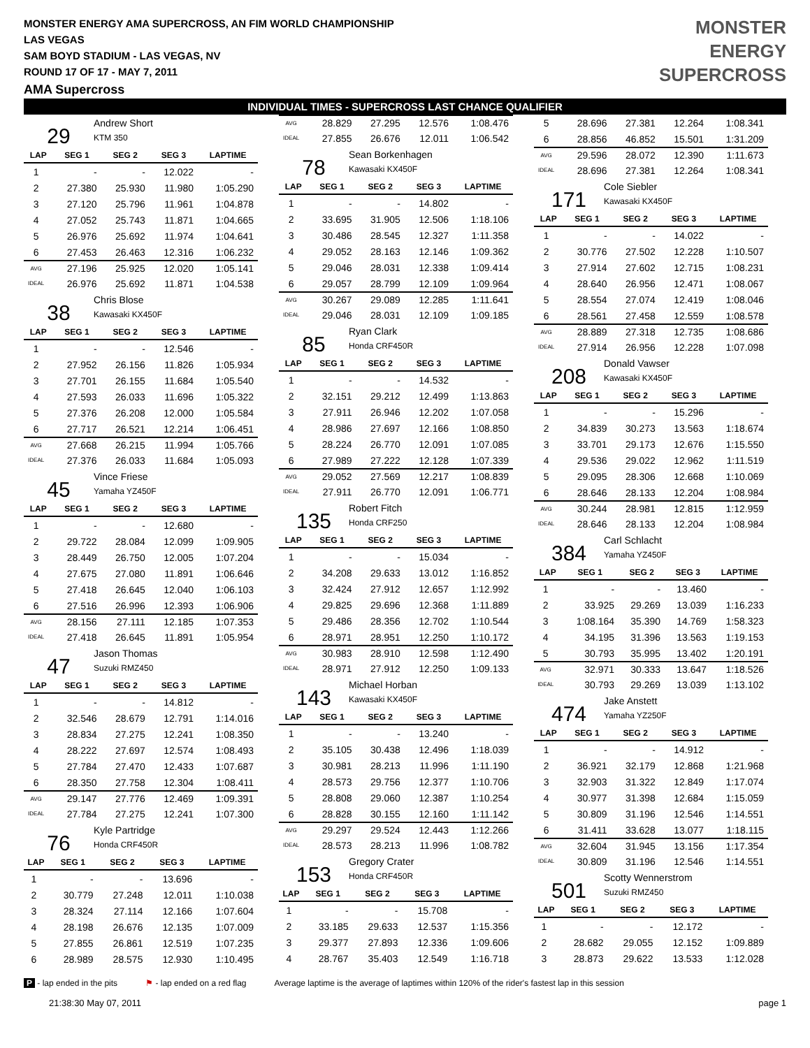MONSTER ENERGY AMA SUPERCROSS, AN FIM WORLD CHAMPIONSHIP
LAS VEGAS
SAM BOYD STADIUM - LAS VEGAS, NV
ROUND 17 OF 17 - MAY 7, 2011
AMA Supercross
MONSTER
ENERGY
SUPERCROSS
INDIVIDUAL TIMES - SUPERCROSS LAST CHANCE QUALIFIER
29
Andrew Short
KTM 350
| LAP | SEG 1 | SEG 2 | SEG 3 | LAPTIME |
| --- | --- | --- | --- | --- |
| 1 | - | - | 12.022 | - |
| 2 | 27.380 | 25.930 | 11.980 | 1:05.290 |
| 3 | 27.120 | 25.796 | 11.961 | 1:04.878 |
| 4 | 27.052 | 25.743 | 11.871 | 1:04.665 |
| 5 | 26.976 | 25.692 | 11.974 | 1:04.641 |
| 6 | 27.453 | 26.463 | 12.316 | 1:06.232 |
| AVG | 27.196 | 25.925 | 12.020 | 1:05.141 |
| IDEAL | 26.976 | 25.692 | 11.871 | 1:04.538 |
38
Chris Blose
Kawasaki KX450F
| LAP | SEG 1 | SEG 2 | SEG 3 | LAPTIME |
| --- | --- | --- | --- | --- |
| 1 | - | - | 12.546 | - |
| 2 | 27.952 | 26.156 | 11.826 | 1:05.934 |
| 3 | 27.701 | 26.155 | 11.684 | 1:05.540 |
| 4 | 27.593 | 26.033 | 11.696 | 1:05.322 |
| 5 | 27.376 | 26.208 | 12.000 | 1:05.584 |
| 6 | 27.717 | 26.521 | 12.214 | 1:06.451 |
| AVG | 27.668 | 26.215 | 11.994 | 1:05.766 |
| IDEAL | 27.376 | 26.033 | 11.684 | 1:05.093 |
45
Vince Friese
Yamaha YZ450F
| LAP | SEG 1 | SEG 2 | SEG 3 | LAPTIME |
| --- | --- | --- | --- | --- |
| 1 | - | - | 12.680 | - |
| 2 | 29.722 | 28.084 | 12.099 | 1:09.905 |
| 3 | 28.449 | 26.750 | 12.005 | 1:07.204 |
| 4 | 27.675 | 27.080 | 11.891 | 1:06.646 |
| 5 | 27.418 | 26.645 | 12.040 | 1:06.103 |
| 6 | 27.516 | 26.996 | 12.393 | 1:06.906 |
| AVG | 28.156 | 27.111 | 12.185 | 1:07.353 |
| IDEAL | 27.418 | 26.645 | 11.891 | 1:05.954 |
47
Jason Thomas
Suzuki RMZ450
| LAP | SEG 1 | SEG 2 | SEG 3 | LAPTIME |
| --- | --- | --- | --- | --- |
| 1 | - | - | 14.812 | - |
| 2 | 32.546 | 28.679 | 12.791 | 1:14.016 |
| 3 | 28.834 | 27.275 | 12.241 | 1:08.350 |
| 4 | 28.222 | 27.697 | 12.574 | 1:08.493 |
| 5 | 27.784 | 27.470 | 12.433 | 1:07.687 |
| 6 | 28.350 | 27.758 | 12.304 | 1:08.411 |
| AVG | 29.147 | 27.776 | 12.469 | 1:09.391 |
| IDEAL | 27.784 | 27.275 | 12.241 | 1:07.300 |
76
Kyle Partridge
Honda CRF450R
| LAP | SEG 1 | SEG 2 | SEG 3 | LAPTIME |
| --- | --- | --- | --- | --- |
| 1 | - | - | 13.696 | - |
| 2 | 30.779 | 27.248 | 12.011 | 1:10.038 |
| 3 | 28.324 | 27.114 | 12.166 | 1:07.604 |
| 4 | 28.198 | 26.676 | 12.135 | 1:07.009 |
| 5 | 27.855 | 26.861 | 12.519 | 1:07.235 |
| 6 | 28.989 | 28.575 | 12.930 | 1:10.495 |
| AVG | 28.829 | 27.295 | 12.576 | 1:08.476 |
| IDEAL | 27.855 | 26.676 | 12.011 | 1:06.542 |
78
Sean Borkenhagen
Kawasaki KX450F
| LAP | SEG 1 | SEG 2 | SEG 3 | LAPTIME |
| --- | --- | --- | --- | --- |
| 1 | - | - | 14.802 | - |
| 2 | 33.695 | 31.905 | 12.506 | 1:18.106 |
| 3 | 30.486 | 28.545 | 12.327 | 1:11.358 |
| 4 | 29.052 | 28.163 | 12.146 | 1:09.362 |
| 5 | 29.046 | 28.031 | 12.338 | 1:09.414 |
| 6 | 29.057 | 28.799 | 12.109 | 1:09.964 |
| AVG | 30.267 | 29.089 | 12.285 | 1:11.641 |
| IDEAL | 29.046 | 28.031 | 12.109 | 1:09.185 |
85
Ryan Clark
Honda CRF450R
| LAP | SEG 1 | SEG 2 | SEG 3 | LAPTIME |
| --- | --- | --- | --- | --- |
| 1 | - | - | 14.532 | - |
| 2 | 32.151 | 29.212 | 12.499 | 1:13.863 |
| 3 | 27.911 | 26.946 | 12.202 | 1:07.058 |
| 4 | 28.986 | 27.697 | 12.166 | 1:08.850 |
| 5 | 28.224 | 26.770 | 12.091 | 1:07.085 |
| 6 | 27.989 | 27.222 | 12.128 | 1:07.339 |
| AVG | 29.052 | 27.569 | 12.217 | 1:08.839 |
| IDEAL | 27.911 | 26.770 | 12.091 | 1:06.771 |
135
Robert Fitch
Honda CRF250
| LAP | SEG 1 | SEG 2 | SEG 3 | LAPTIME |
| --- | --- | --- | --- | --- |
| 1 | - | - | 15.034 | - |
| 2 | 34.208 | 29.633 | 13.012 | 1:16.852 |
| 3 | 32.424 | 27.912 | 12.657 | 1:12.992 |
| 4 | 29.825 | 29.696 | 12.368 | 1:11.889 |
| 5 | 29.486 | 28.356 | 12.702 | 1:10.544 |
| 6 | 28.971 | 28.951 | 12.250 | 1:10.172 |
| AVG | 30.983 | 28.910 | 12.598 | 1:12.490 |
| IDEAL | 28.971 | 27.912 | 12.250 | 1:09.133 |
143
Michael Horban
Kawasaki KX450F
| LAP | SEG 1 | SEG 2 | SEG 3 | LAPTIME |
| --- | --- | --- | --- | --- |
| 1 | - | - | 13.240 | - |
| 2 | 35.105 | 30.438 | 12.496 | 1:18.039 |
| 3 | 30.981 | 28.213 | 11.996 | 1:11.190 |
| 4 | 28.573 | 29.756 | 12.377 | 1:10.706 |
| 5 | 28.808 | 29.060 | 12.387 | 1:10.254 |
| 6 | 28.828 | 30.155 | 12.160 | 1:11.142 |
| AVG | 29.297 | 29.524 | 12.443 | 1:12.266 |
| IDEAL | 28.573 | 28.213 | 11.996 | 1:08.782 |
153
Gregory Crater
Honda CRF450R
| LAP | SEG 1 | SEG 2 | SEG 3 | LAPTIME |
| --- | --- | --- | --- | --- |
| 1 | - | - | 15.708 | - |
| 2 | 33.185 | 29.633 | 12.537 | 1:15.356 |
| 3 | 29.377 | 27.893 | 12.336 | 1:09.606 |
| 4 | 28.767 | 35.403 | 12.549 | 1:16.718 |
| 5 | 28.696 | 27.381 | 12.264 | 1:08.341 |
| 6 | 28.856 | 46.852 | 15.501 | 1:31.209 |
| AVG | 29.596 | 28.072 | 12.390 | 1:11.673 |
| IDEAL | 28.696 | 27.381 | 12.264 | 1:08.341 |
171
Cole Siebler
Kawasaki KX450F
| LAP | SEG 1 | SEG 2 | SEG 3 | LAPTIME |
| --- | --- | --- | --- | --- |
| 1 | - | - | 14.022 | - |
| 2 | 30.776 | 27.502 | 12.228 | 1:10.507 |
| 3 | 27.914 | 27.602 | 12.715 | 1:08.231 |
| 4 | 28.640 | 26.956 | 12.471 | 1:08.067 |
| 5 | 28.554 | 27.074 | 12.419 | 1:08.046 |
| 6 | 28.561 | 27.458 | 12.559 | 1:08.578 |
| AVG | 28.889 | 27.318 | 12.735 | 1:08.686 |
| IDEAL | 27.914 | 26.956 | 12.228 | 1:07.098 |
208
Donald Vawser
Kawasaki KX450F
| LAP | SEG 1 | SEG 2 | SEG 3 | LAPTIME |
| --- | --- | --- | --- | --- |
| 1 | - | - | 15.296 | - |
| 2 | 34.839 | 30.273 | 13.563 | 1:18.674 |
| 3 | 33.701 | 29.173 | 12.676 | 1:15.550 |
| 4 | 29.536 | 29.022 | 12.962 | 1:11.519 |
| 5 | 29.095 | 28.306 | 12.668 | 1:10.069 |
| 6 | 28.646 | 28.133 | 12.204 | 1:08.984 |
| AVG | 30.244 | 28.981 | 12.815 | 1:12.959 |
| IDEAL | 28.646 | 28.133 | 12.204 | 1:08.984 |
384
Carl Schlacht
Yamaha YZ450F
| LAP | SEG 1 | SEG 2 | SEG 3 | LAPTIME |
| --- | --- | --- | --- | --- |
| 1 | - | - | 13.460 | - |
| 2 | 33.925 | 29.269 | 13.039 | 1:16.233 |
| 3 | 1:08.164 | 35.390 | 14.769 | 1:58.323 |
| 4 | 34.195 | 31.396 | 13.563 | 1:19.153 |
| 5 | 30.793 | 35.995 | 13.402 | 1:20.191 |
| AVG | 32.971 | 30.333 | 13.647 | 1:18.526 |
| IDEAL | 30.793 | 29.269 | 13.039 | 1:13.102 |
474
Jake Anstett
Yamaha YZ250F
| LAP | SEG 1 | SEG 2 | SEG 3 | LAPTIME |
| --- | --- | --- | --- | --- |
| 1 | - | - | 14.912 | - |
| 2 | 36.921 | 32.179 | 12.868 | 1:21.968 |
| 3 | 32.903 | 31.322 | 12.849 | 1:17.074 |
| 4 | 30.977 | 31.398 | 12.684 | 1:15.059 |
| 5 | 30.809 | 31.196 | 12.546 | 1:14.551 |
| 6 | 31.411 | 33.628 | 13.077 | 1:18.115 |
| AVG | 32.604 | 31.945 | 13.156 | 1:17.354 |
| IDEAL | 30.809 | 31.196 | 12.546 | 1:14.551 |
501
Scotty Wennerstrom
Suzuki RMZ450
| LAP | SEG 1 | SEG 2 | SEG 3 | LAPTIME |
| --- | --- | --- | --- | --- |
| 1 | - | - | 12.172 | - |
| 2 | 28.682 | 29.055 | 12.152 | 1:09.889 |
| 3 | 28.873 | 29.622 | 13.533 | 1:12.028 |
P - lap ended in the pits ⚑ - lap ended on a red flag Average laptime is the average of laptimes within 120% of the rider's fastest lap in this session
21:38:30 May 07, 2011 page 1